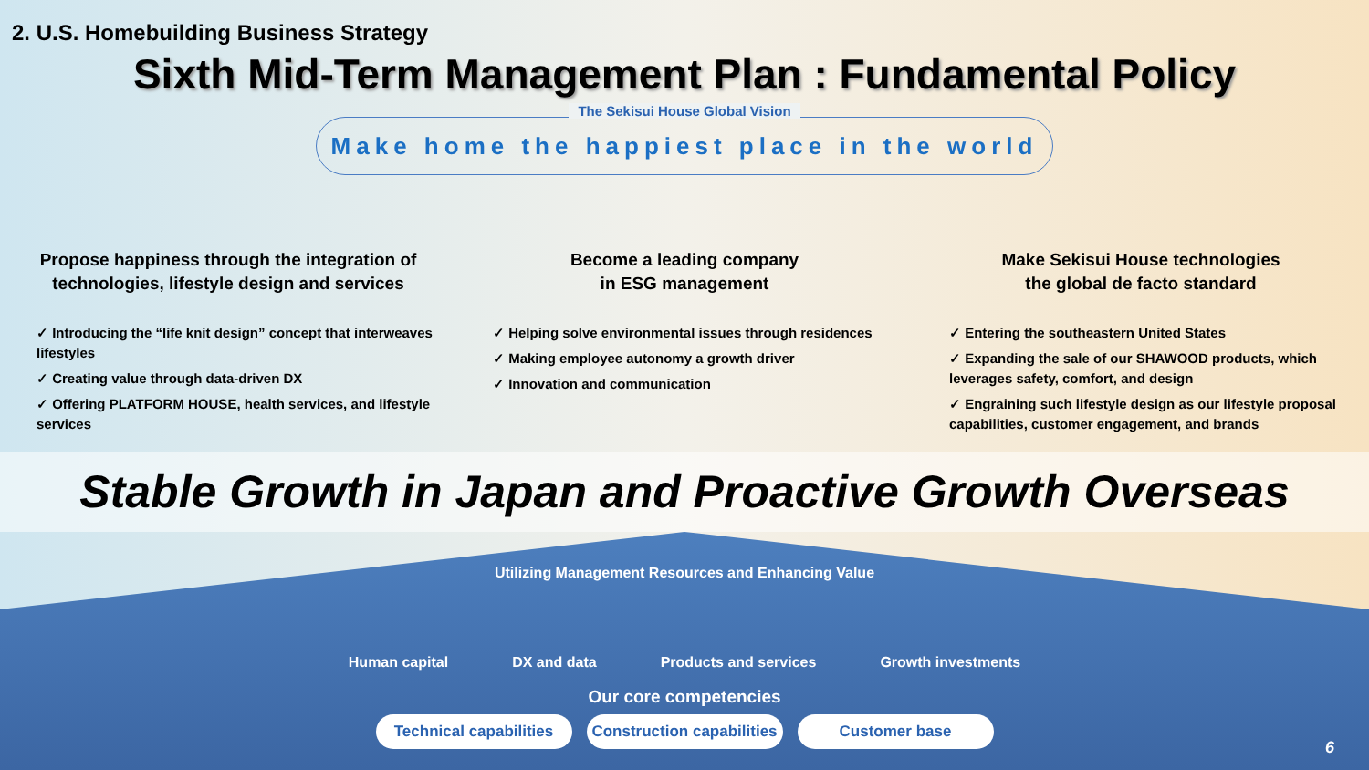2. U.S. Homebuilding Business Strategy
Sixth Mid-Term Management Plan : Fundamental Policy
The Sekisui House Global Vision
Make home the happiest place in the world
Propose happiness through the integration of technologies, lifestyle design and services
✓ Introducing the “life knit design” concept that interweaves lifestyles
✓ Creating value through data-driven DX
✓ Offering PLATFORM HOUSE, health services, and lifestyle services
Become a leading company
in ESG management
✓ Helping solve environmental issues through residences
✓ Making employee autonomy a growth driver
✓ Innovation and communication
Make Sekisui House technologies
the global de facto standard
✓ Entering the southeastern United States
✓ Expanding the sale of our SHAWOOD products, which leverages safety, comfort, and design
✓ Engraining such lifestyle design as our lifestyle proposal capabilities, customer engagement, and brands
Stable Growth in Japan and Proactive Growth Overseas
Utilizing Management Resources and Enhancing Value
Human capital DX and data Products and services Growth investments
Our core competencies
Technical capabilities Construction capabilities Customer base
6